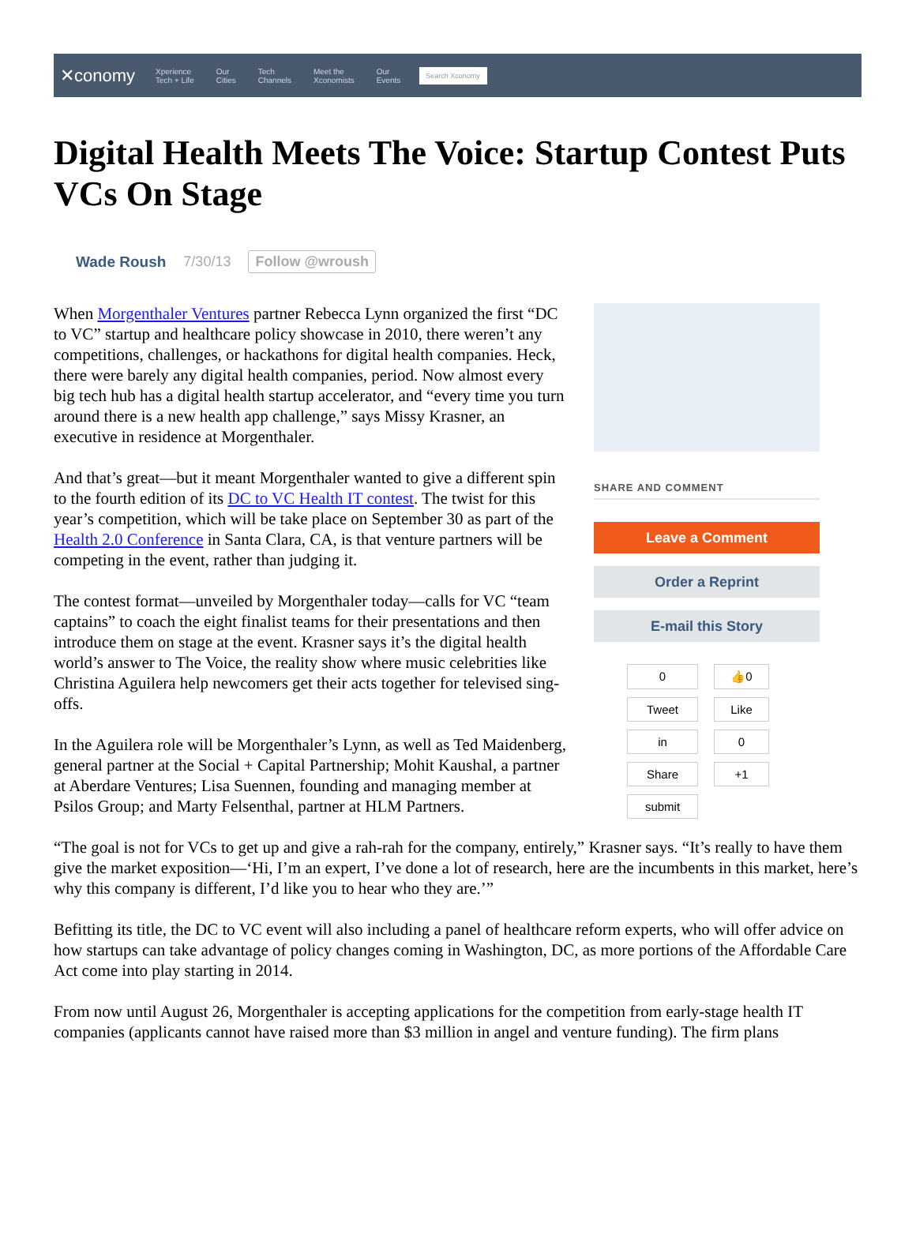✕conomy Xperience
Tech + Life Our
Cities Tech
Channels Meet the
Xconomists Our
Events Search Xconomy
Digital Health Meets The Voice: Startup Contest Puts VCs On Stage
Wade Roush 7/30/13 Follow @wroush
When Morgenthaler Ventures partner Rebecca Lynn organized the first “DC to VC” startup and healthcare policy showcase in 2010, there weren’t any competitions, challenges, or hackathons for digital health companies. Heck, there were barely any digital health companies, period. Now almost every big tech hub has a digital health startup accelerator, and “every time you turn around there is a new health app challenge,” says Missy Krasner, an executive in residence at Morgenthaler.
And that’s great—but it meant Morgenthaler wanted to give a different spin to the fourth edition of its DC to VC Health IT contest. The twist for this year’s competition, which will be take place on September 30 as part of the Health 2.0 Conference in Santa Clara, CA, is that venture partners will be competing in the event, rather than judging it.
The contest format—unveiled by Morgenthaler today—calls for VC “team captains” to coach the eight finalist teams for their presentations and then introduce them on stage at the event. Krasner says it’s the digital health world’s answer to The Voice, the reality show where music celebrities like Christina Aguilera help newcomers get their acts together for televised sing-offs.
In the Aguilera role will be Morgenthaler’s Lynn, as well as Ted Maidenberg, general partner at the Social + Capital Partnership; Mohit Kaushal, a partner at Aberdare Ventures; Lisa Suennen, founding and managing member at Psilos Group; and Marty Felsenthal, partner at HLM Partners.
SHARE AND COMMENT
Leave a Comment
Order a Reprint
E-mail this Story
0
👍0
Tweet
Like
in
0
Share
+1
submit
“The goal is not for VCs to get up and give a rah-rah for the company, entirely,” Krasner says. “It’s really to have them give the market exposition—‘Hi, I’m an expert, I’ve done a lot of research, here are the incumbents in this market, here’s why this company is different, I’d like you to hear who they are.’”
Befitting its title, the DC to VC event will also including a panel of healthcare reform experts, who will offer advice on how startups can take advantage of policy changes coming in Washington, DC, as more portions of the Affordable Care Act come into play starting in 2014.
From now until August 26, Morgenthaler is accepting applications for the competition from early-stage health IT companies (applicants cannot have raised more than $3 million in angel and venture funding). The firm plans